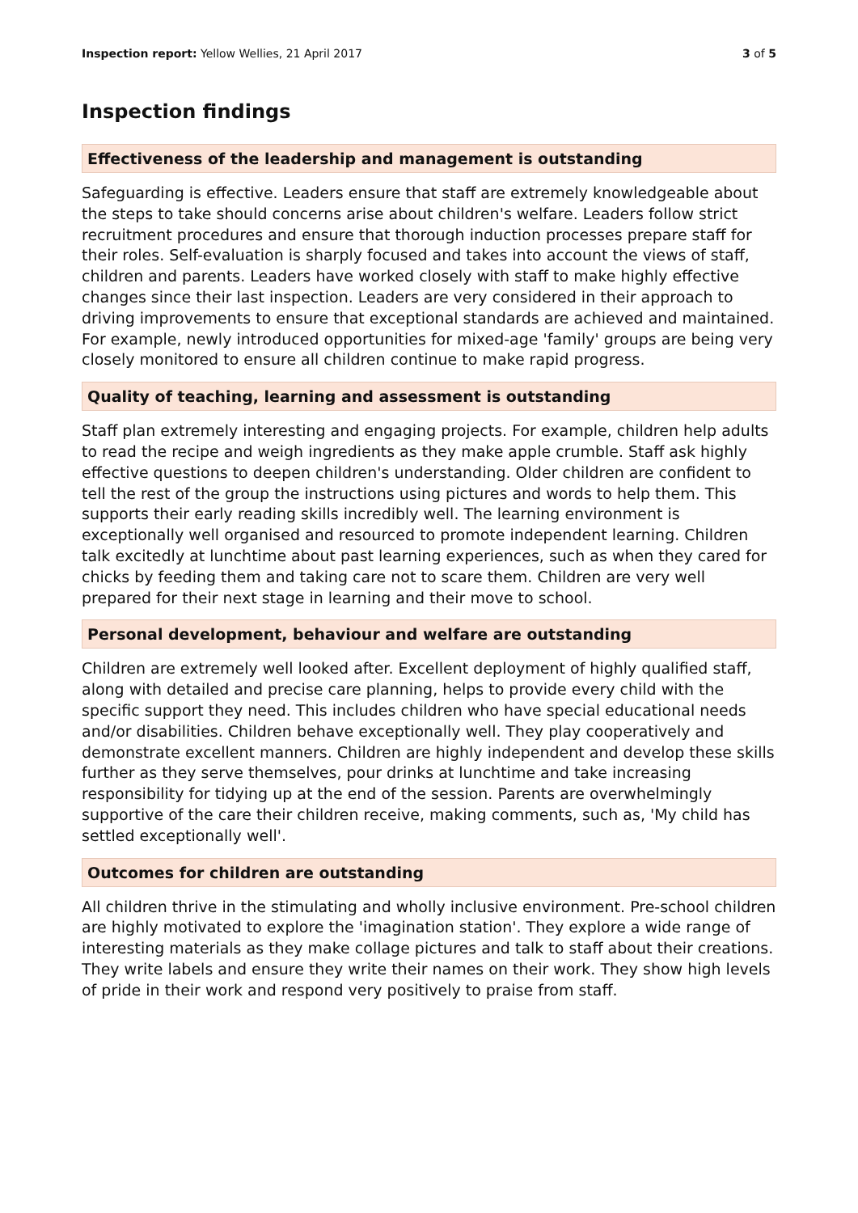Inspection report: Yellow Wellies, 21 April 2017 3 of 5
Inspection findings
Effectiveness of the leadership and management is outstanding
Safeguarding is effective. Leaders ensure that staff are extremely knowledgeable about the steps to take should concerns arise about children's welfare. Leaders follow strict recruitment procedures and ensure that thorough induction processes prepare staff for their roles. Self-evaluation is sharply focused and takes into account the views of staff, children and parents. Leaders have worked closely with staff to make highly effective changes since their last inspection. Leaders are very considered in their approach to driving improvements to ensure that exceptional standards are achieved and maintained. For example, newly introduced opportunities for mixed-age 'family' groups are being very closely monitored to ensure all children continue to make rapid progress.
Quality of teaching, learning and assessment is outstanding
Staff plan extremely interesting and engaging projects. For example, children help adults to read the recipe and weigh ingredients as they make apple crumble. Staff ask highly effective questions to deepen children's understanding. Older children are confident to tell the rest of the group the instructions using pictures and words to help them. This supports their early reading skills incredibly well. The learning environment is exceptionally well organised and resourced to promote independent learning. Children talk excitedly at lunchtime about past learning experiences, such as when they cared for chicks by feeding them and taking care not to scare them. Children are very well prepared for their next stage in learning and their move to school.
Personal development, behaviour and welfare are outstanding
Children are extremely well looked after. Excellent deployment of highly qualified staff, along with detailed and precise care planning, helps to provide every child with the specific support they need. This includes children who have special educational needs and/or disabilities. Children behave exceptionally well. They play cooperatively and demonstrate excellent manners. Children are highly independent and develop these skills further as they serve themselves, pour drinks at lunchtime and take increasing responsibility for tidying up at the end of the session. Parents are overwhelmingly supportive of the care their children receive, making comments, such as, 'My child has settled exceptionally well'.
Outcomes for children are outstanding
All children thrive in the stimulating and wholly inclusive environment. Pre-school children are highly motivated to explore the 'imagination station'. They explore a wide range of interesting materials as they make collage pictures and talk to staff about their creations. They write labels and ensure they write their names on their work. They show high levels of pride in their work and respond very positively to praise from staff.